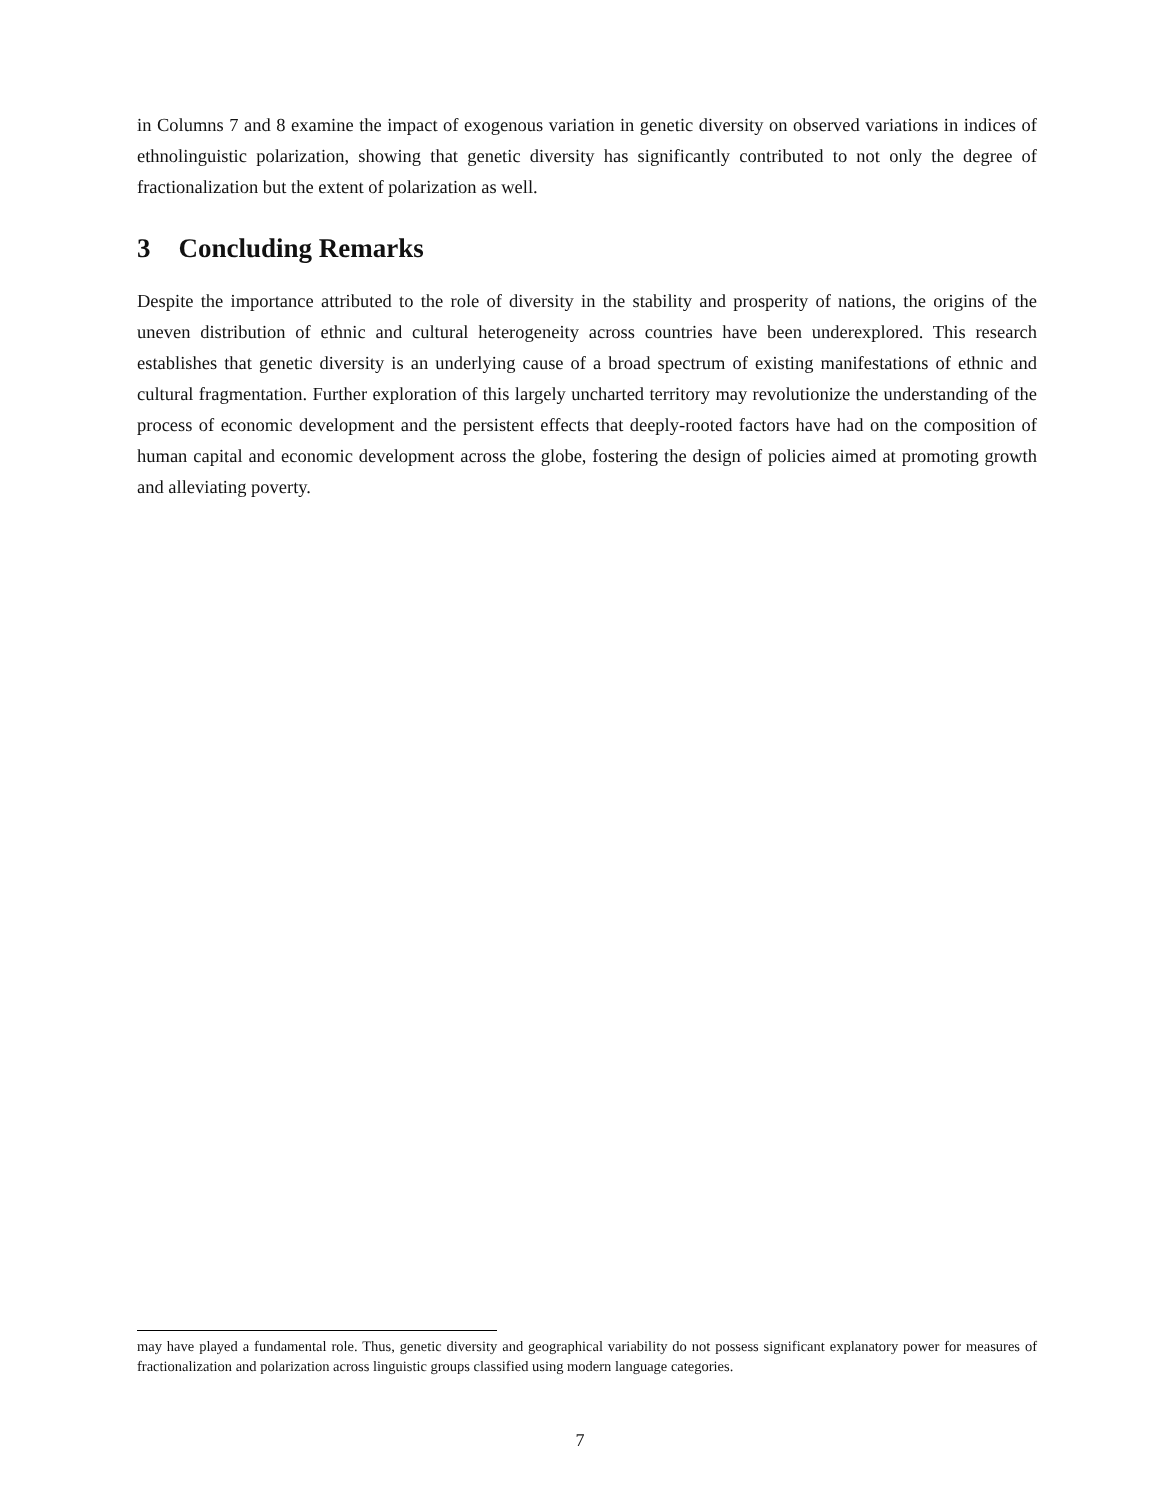in Columns 7 and 8 examine the impact of exogenous variation in genetic diversity on observed variations in indices of ethnolinguistic polarization, showing that genetic diversity has significantly contributed to not only the degree of fractionalization but the extent of polarization as well.
3 Concluding Remarks
Despite the importance attributed to the role of diversity in the stability and prosperity of nations, the origins of the uneven distribution of ethnic and cultural heterogeneity across countries have been underexplored. This research establishes that genetic diversity is an underlying cause of a broad spectrum of existing manifestations of ethnic and cultural fragmentation. Further exploration of this largely uncharted territory may revolutionize the understanding of the process of economic development and the persistent effects that deeply-rooted factors have had on the composition of human capital and economic development across the globe, fostering the design of policies aimed at promoting growth and alleviating poverty.
may have played a fundamental role. Thus, genetic diversity and geographical variability do not possess significant explanatory power for measures of fractionalization and polarization across linguistic groups classified using modern language categories.
7